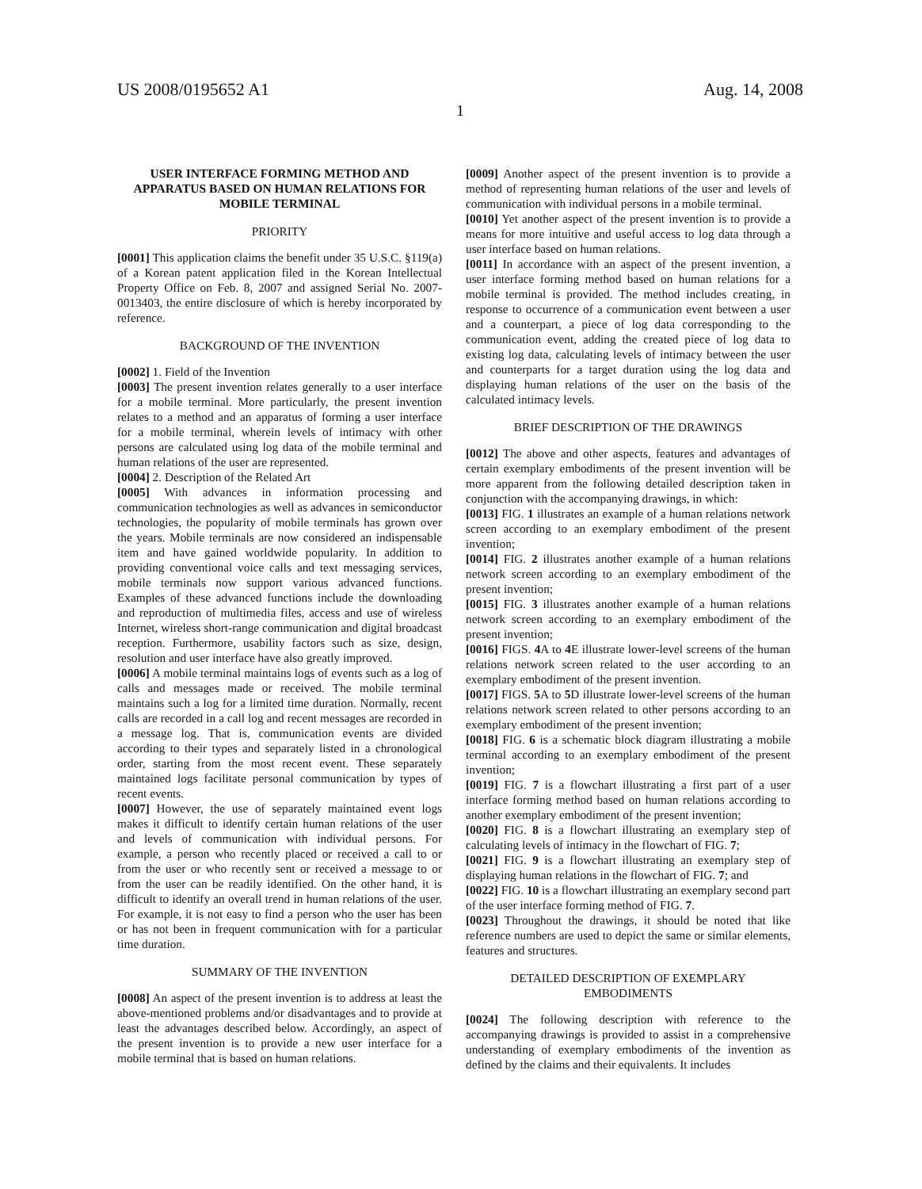US 2008/0195652 A1 Aug. 14, 2008
1
USER INTERFACE FORMING METHOD AND APPARATUS BASED ON HUMAN RELATIONS FOR MOBILE TERMINAL
PRIORITY
[0001] This application claims the benefit under 35 U.S.C. §119(a) of a Korean patent application filed in the Korean Intellectual Property Office on Feb. 8, 2007 and assigned Serial No. 2007-0013403, the entire disclosure of which is hereby incorporated by reference.
BACKGROUND OF THE INVENTION
[0002] 1. Field of the Invention
[0003] The present invention relates generally to a user interface for a mobile terminal. More particularly, the present invention relates to a method and an apparatus of forming a user interface for a mobile terminal, wherein levels of intimacy with other persons are calculated using log data of the mobile terminal and human relations of the user are represented.
[0004] 2. Description of the Related Art
[0005] With advances in information processing and communication technologies as well as advances in semiconductor technologies, the popularity of mobile terminals has grown over the years. Mobile terminals are now considered an indispensable item and have gained worldwide popularity. In addition to providing conventional voice calls and text messaging services, mobile terminals now support various advanced functions. Examples of these advanced functions include the downloading and reproduction of multimedia files, access and use of wireless Internet, wireless short-range communication and digital broadcast reception. Furthermore, usability factors such as size, design, resolution and user interface have also greatly improved.
[0006] A mobile terminal maintains logs of events such as a log of calls and messages made or received. The mobile terminal maintains such a log for a limited time duration. Normally, recent calls are recorded in a call log and recent messages are recorded in a message log. That is, communication events are divided according to their types and separately listed in a chronological order, starting from the most recent event. These separately maintained logs facilitate personal communication by types of recent events.
[0007] However, the use of separately maintained event logs makes it difficult to identify certain human relations of the user and levels of communication with individual persons. For example, a person who recently placed or received a call to or from the user or who recently sent or received a message to or from the user can be readily identified. On the other hand, it is difficult to identify an overall trend in human relations of the user. For example, it is not easy to find a person who the user has been or has not been in frequent communication with for a particular time duration.
SUMMARY OF THE INVENTION
[0008] An aspect of the present invention is to address at least the above-mentioned problems and/or disadvantages and to provide at least the advantages described below. Accordingly, an aspect of the present invention is to provide a new user interface for a mobile terminal that is based on human relations.
[0009] Another aspect of the present invention is to provide a method of representing human relations of the user and levels of communication with individual persons in a mobile terminal.
[0010] Yet another aspect of the present invention is to provide a means for more intuitive and useful access to log data through a user interface based on human relations.
[0011] In accordance with an aspect of the present invention, a user interface forming method based on human relations for a mobile terminal is provided. The method includes creating, in response to occurrence of a communication event between a user and a counterpart, a piece of log data corresponding to the communication event, adding the created piece of log data to existing log data, calculating levels of intimacy between the user and counterparts for a target duration using the log data and displaying human relations of the user on the basis of the calculated intimacy levels.
BRIEF DESCRIPTION OF THE DRAWINGS
[0012] The above and other aspects, features and advantages of certain exemplary embodiments of the present invention will be more apparent from the following detailed description taken in conjunction with the accompanying drawings, in which:
[0013] FIG. 1 illustrates an example of a human relations network screen according to an exemplary embodiment of the present invention;
[0014] FIG. 2 illustrates another example of a human relations network screen according to an exemplary embodiment of the present invention;
[0015] FIG. 3 illustrates another example of a human relations network screen according to an exemplary embodiment of the present invention;
[0016] FIGS. 4 A to 4 E illustrate lower-level screens of the human relations network screen related to the user according to an exemplary embodiment of the present invention.
[0017] FIGS. 5 A to 5 D illustrate lower-level screens of the human relations network screen related to other persons according to an exemplary embodiment of the present invention;
[0018] FIG. 6 is a schematic block diagram illustrating a mobile terminal according to an exemplary embodiment of the present invention;
[0019] FIG. 7 is a flowchart illustrating a first part of a user interface forming method based on human relations according to another exemplary embodiment of the present invention;
[0020] FIG. 8 is a flowchart illustrating an exemplary step of calculating levels of intimacy in the flowchart of FIG. 7;
[0021] FIG. 9 is a flowchart illustrating an exemplary step of displaying human relations in the flowchart of FIG. 7; and
[0022] FIG. 10 is a flowchart illustrating an exemplary second part of the user interface forming method of FIG. 7.
[0023] Throughout the drawings, it should be noted that like reference numbers are used to depict the same or similar elements, features and structures.
DETAILED DESCRIPTION OF EXEMPLARY EMBODIMENTS
[0024] The following description with reference to the accompanying drawings is provided to assist in a comprehensive understanding of exemplary embodiments of the invention as defined by the claims and their equivalents. It includes